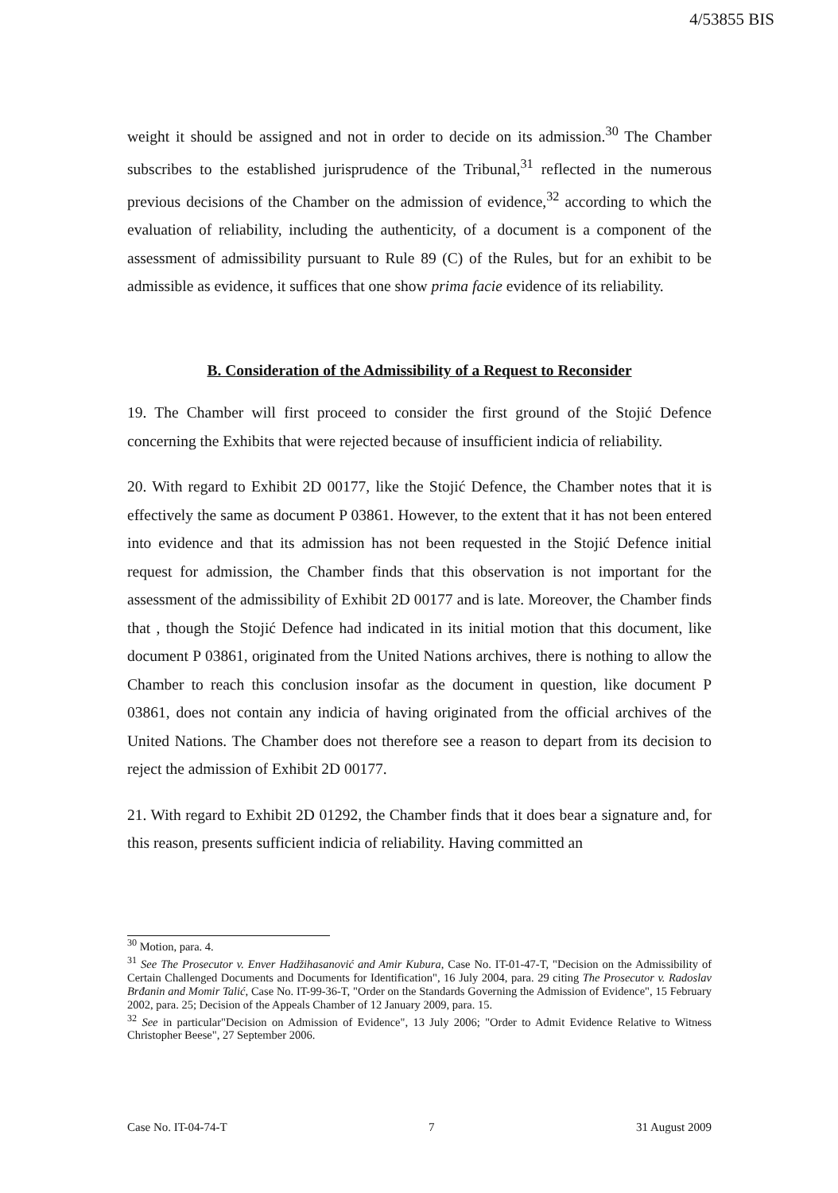4/53855 BIS
weight it should be assigned and not in order to decide on its admission.<sup>30</sup> The Chamber subscribes to the established jurisprudence of the Tribunal,<sup>31</sup> reflected in the numerous previous decisions of the Chamber on the admission of evidence,<sup>32</sup> according to which the evaluation of reliability, including the authenticity, of a document is a component of the assessment of admissibility pursuant to Rule 89 (C) of the Rules, but for an exhibit to be admissible as evidence, it suffices that one show prima facie evidence of its reliability.
B. Consideration of the Admissibility of a Request to Reconsider
19. The Chamber will first proceed to consider the first ground of the Stojić Defence concerning the Exhibits that were rejected because of insufficient indicia of reliability.
20. With regard to Exhibit 2D 00177, like the Stojić Defence, the Chamber notes that it is effectively the same as document P 03861. However, to the extent that it has not been entered into evidence and that its admission has not been requested in the Stojić Defence initial request for admission, the Chamber finds that this observation is not important for the assessment of the admissibility of Exhibit 2D 00177 and is late. Moreover, the Chamber finds that , though the Stojić Defence had indicated in its initial motion that this document, like document P 03861, originated from the United Nations archives, there is nothing to allow the Chamber to reach this conclusion insofar as the document in question, like document P 03861, does not contain any indicia of having originated from the official archives of the United Nations. The Chamber does not therefore see a reason to depart from its decision to reject the admission of Exhibit 2D 00177.
21. With regard to Exhibit 2D 01292, the Chamber finds that it does bear a signature and, for this reason, presents sufficient indicia of reliability. Having committed an
<sup>30</sup> Motion, para. 4.
<sup>31</sup> See The Prosecutor v. Enver Hadžihasanović and Amir Kubura, Case No. IT-01-47-T, "Decision on the Admissibility of Certain Challenged Documents and Documents for Identification", 16 July 2004, para. 29 citing The Prosecutor v. Radoslav Brđanin and Momir Talić, Case No. IT-99-36-T, "Order on the Standards Governing the Admission of Evidence", 15 February 2002, para. 25; Decision of the Appeals Chamber of 12 January 2009, para. 15.
<sup>32</sup> See in particular"Decision on Admission of Evidence", 13 July 2006; "Order to Admit Evidence Relative to Witness Christopher Beese", 27 September 2006.
Case No. IT-04-74-T 7 31 August 2009